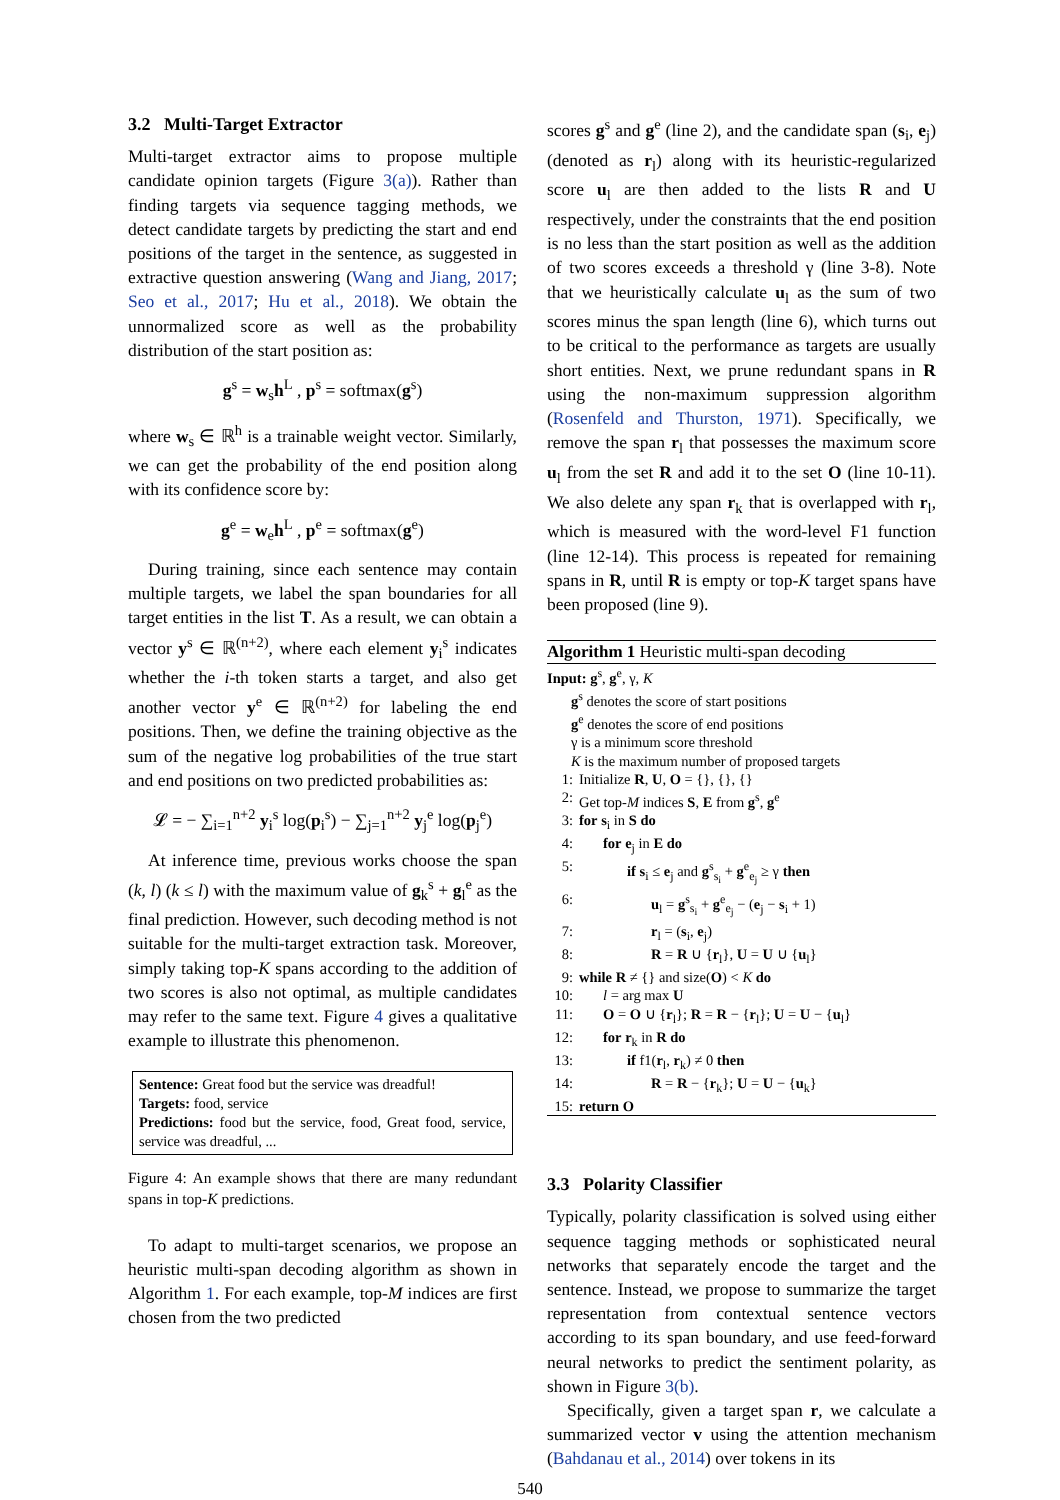3.2 Multi-Target Extractor
Multi-target extractor aims to propose multiple candidate opinion targets (Figure 3(a)). Rather than finding targets via sequence tagging methods, we detect candidate targets by predicting the start and end positions of the target in the sentence, as suggested in extractive question answering (Wang and Jiang, 2017; Seo et al., 2017; Hu et al., 2018). We obtain the unnormalized score as well as the probability distribution of the start position as:
g<sup>s</sup> = w<sub>s</sub>h<sup>L</sup> , p<sup>s</sup> = softmax(g<sup>s</sup>)
where w<sub>s</sub> ∈ ℝ<sup>h</sup> is a trainable weight vector. Similarly, we can get the probability of the end position along with its confidence score by:
g<sup>e</sup> = w<sub>e</sub>h<sup>L</sup> , p<sup>e</sup> = softmax(g<sup>e</sup>)
During training, since each sentence may contain multiple targets, we label the span boundaries for all target entities in the list T. As a result, we can obtain a vector y<sup>s</sup> ∈ ℝ<sup>(n+2)</sup>, where each element y<sub>i</sub><sup>s</sup> indicates whether the i-th token starts a target, and also get another vector y<sup>e</sup> ∈ ℝ<sup>(n+2)</sup> for labeling the end positions. Then, we define the training objective as the sum of the negative log probabilities of the true start and end positions on two predicted probabilities as:
𝓛 = − ∑<sub>i=1</sub><sup>n+2</sup> y<sub>i</sub><sup>s</sup> log(p<sub>i</sub><sup>s</sup>) − ∑<sub>j=1</sub><sup>n+2</sup> y<sub>j</sub><sup>e</sup> log(p<sub>j</sub><sup>e</sup>)
At inference time, previous works choose the span (k, l) (k ≤ l) with the maximum value of g<sub>k</sub><sup>s</sup> + g<sub>l</sub><sup>e</sup> as the final prediction. However, such decoding method is not suitable for the multi-target extraction task. Moreover, simply taking top-K spans according to the addition of two scores is also not optimal, as multiple candidates may refer to the same text. Figure 4 gives a qualitative example to illustrate this phenomenon.
Sentence: Great food but the service was dreadful!
Targets: food, service
Predictions: food but the service, food, Great food, service, service was dreadful, ...
Figure 4: An example shows that there are many redundant spans in top-K predictions.
To adapt to multi-target scenarios, we propose an heuristic multi-span decoding algorithm as shown in Algorithm 1. For each example, top-M indices are first chosen from the two predicted
scores g<sup>s</sup> and g<sup>e</sup> (line 2), and the candidate span (s<sub>i</sub>, e<sub>j</sub>) (denoted as r<sub>l</sub>) along with its heuristic-regularized score u<sub>l</sub> are then added to the lists R and U respectively, under the constraints that the end position is no less than the start position as well as the addition of two scores exceeds a threshold γ (line 3-8). Note that we heuristically calculate u<sub>l</sub> as the sum of two scores minus the span length (line 6), which turns out to be critical to the performance as targets are usually short entities. Next, we prune redundant spans in R using the non-maximum suppression algorithm (Rosenfeld and Thurston, 1971). Specifically, we remove the span r<sub>l</sub> that possesses the maximum score u<sub>l</sub> from the set R and add it to the set O (line 10-11). We also delete any span r<sub>k</sub> that is overlapped with r<sub>l</sub>, which is measured with the word-level F1 function (line 12-14). This process is repeated for remaining spans in R, until R is empty or top-K target spans have been proposed (line 9).
Algorithm 1 Heuristic multi-span decoding
Input: g<sup>s</sup>, g<sup>e</sup>, γ, K
g<sup>s</sup> denotes the score of start positions
g<sup>e</sup> denotes the score of end positions
γ is a minimum score threshold
K is the maximum number of proposed targets
1: Initialize R, U, O = {}, {}, {}
2: Get top-M indices S, E from g<sup>s</sup>, g<sup>e</sup>
3: for s<sub>i</sub> in S do
4: for e<sub>j</sub> in E do
5: if s<sub>i</sub> ≤ e<sub>j</sub> and g<sup>s</sup><sub>s<sub>i</sub></sub> + g<sup>e</sup><sub>e<sub>j</sub></sub> ≥ γ then
6: u<sub>l</sub> = g<sup>s</sup><sub>s<sub>i</sub></sub> + g<sup>e</sup><sub>e<sub>j</sub></sub> − (e<sub>j</sub> − s<sub>i</sub> + 1)
7: r<sub>l</sub> = (s<sub>i</sub>, e<sub>j</sub>)
8: R = R ∪ {r<sub>l</sub>}, U = U ∪ {u<sub>l</sub>}
9: while R ≠ {} and size(O) < K do
10: l = arg max U
11: O = O ∪ {r<sub>l</sub>}; R = R − {r<sub>l</sub>}; U = U − {u<sub>l</sub>}
12: for r<sub>k</sub> in R do
13: if f1(r<sub>l</sub>, r<sub>k</sub>) ≠ 0 then
14: R = R − {r<sub>k</sub>}; U = U − {u<sub>k</sub>}
15: return O
3.3 Polarity Classifier
Typically, polarity classification is solved using either sequence tagging methods or sophisticated neural networks that separately encode the target and the sentence. Instead, we propose to summarize the target representation from contextual sentence vectors according to its span boundary, and use feed-forward neural networks to predict the sentiment polarity, as shown in Figure 3(b).
Specifically, given a target span r, we calculate a summarized vector v using the attention mechanism (Bahdanau et al., 2014) over tokens in its
540